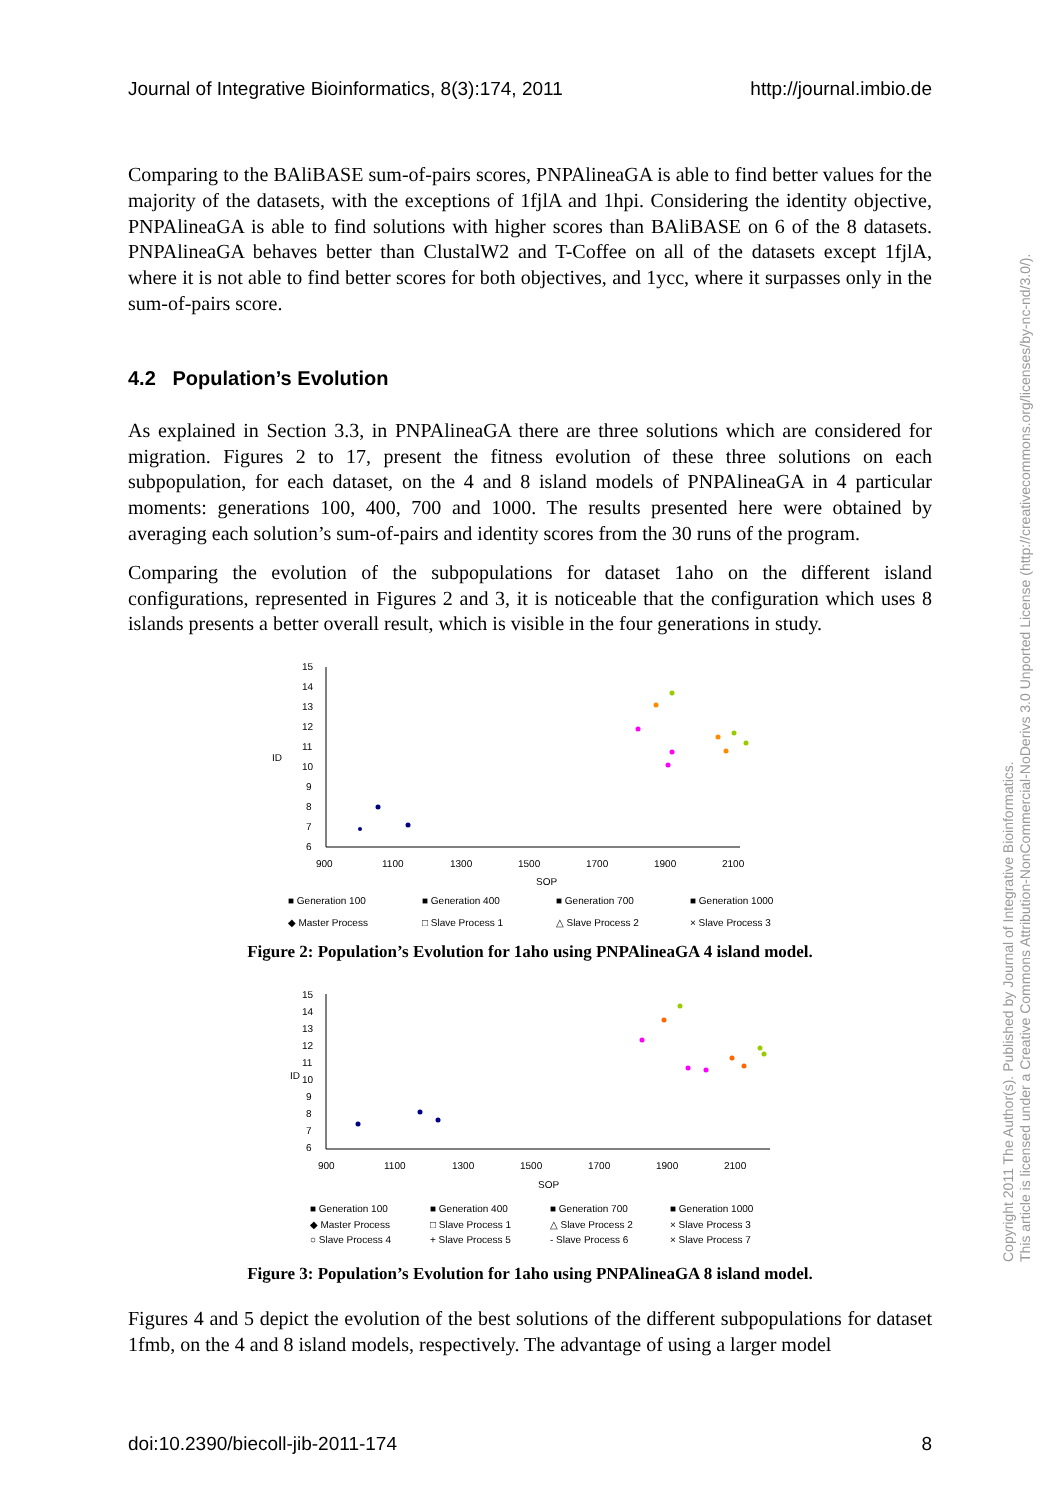Journal of Integrative Bioinformatics, 8(3):174, 2011 http://journal.imbio.de
Comparing to the BAliBASE sum-of-pairs scores, PNPAlineaGA is able to find better values for the majority of the datasets, with the exceptions of 1fjlA and 1hpi. Considering the identity objective, PNPAlineaGA is able to find solutions with higher scores than BAliBASE on 6 of the 8 datasets. PNPAlineaGA behaves better than ClustalW2 and T-Coffee on all of the datasets except 1fjlA, where it is not able to find better scores for both objectives, and 1ycc, where it surpasses only in the sum-of-pairs score.
4.2 Population’s Evolution
As explained in Section 3.3, in PNPAlineaGA there are three solutions which are considered for migration. Figures 2 to 17, present the fitness evolution of these three solutions on each subpopulation, for each dataset, on the 4 and 8 island models of PNPAlineaGA in 4 particular moments: generations 100, 400, 700 and 1000. The results presented here were obtained by averaging each solution’s sum-of-pairs and identity scores from the 30 runs of the program.
Comparing the evolution of the subpopulations for dataset 1aho on the different island configurations, represented in Figures 2 and 3, it is noticeable that the configuration which uses 8 islands presents a better overall result, which is visible in the four generations in study.
15
14
13
12
11
10
9
8
7
6
ID
900
1100
1300
1500
1700
1900
2100
SOP
■ Generation 100
■ Generation 400
■ Generation 700
■ Generation 1000
◆ Master Process
□ Slave Process 1
△ Slave Process 2
× Slave Process 3
Figure 2: Population’s Evolution for 1aho using PNPAlineaGA 4 island model.
15
14
13
12
11
10
9
8
7
6
ID
900
1100
1300
1500
1700
1900
2100
SOP
■ Generation 100
■ Generation 400
■ Generation 700
■ Generation 1000
◆ Master Process
□ Slave Process 1
△ Slave Process 2
× Slave Process 3
○ Slave Process 4
+ Slave Process 5
- Slave Process 6
× Slave Process 7
Figure 3: Population’s Evolution for 1aho using PNPAlineaGA 8 island model.
Figures 4 and 5 depict the evolution of the best solutions of the different subpopulations for dataset 1fmb, on the 4 and 8 island models, respectively. The advantage of using a larger model
doi:10.2390/biecoll-jib-2011-174 8
Copyright 2011 The Author(s). Published by Journal of Integrative Bioinformatics.
This article is licensed under a Creative Commons Attribution-NonCommercial-NoDerivs 3.0 Unported License (http://creativecommons.org/licenses/by-nc-nd/3.0/).